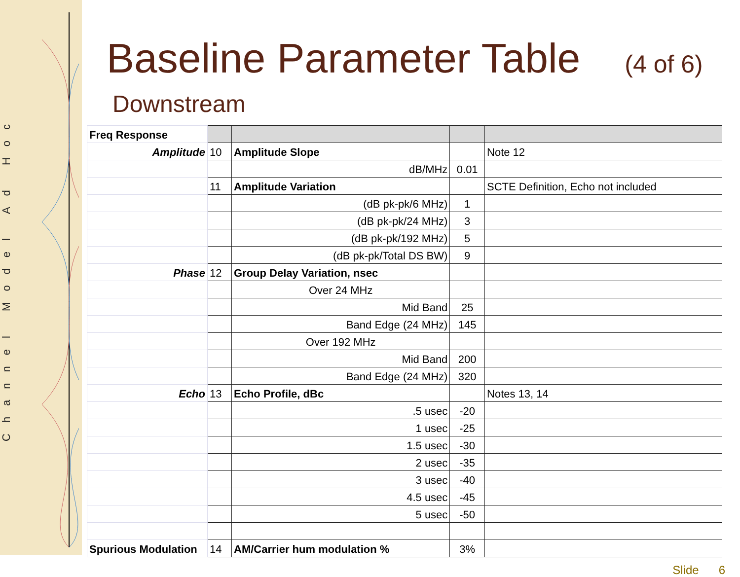Channel Model Ad Hoc
Baseline Parameter Table (4 of 6)
Downstream
| Freq Response | | | | |
| Amplitude | 10 | Amplitude Slope | | Note 12 |
| | | dB/MHz | 0.01 | |
| | 11 | Amplitude Variation | | SCTE Definition, Echo not included |
| | | (dB pk-pk/6 MHz) | 1 | |
| | | (dB pk-pk/24 MHz) | 3 | |
| | | (dB pk-pk/192 MHz) | 5 | |
| | | (dB pk-pk/Total DS BW) | 9 | |
| Phase | 12 | Group Delay Variation, nsec | | |
| | | Over 24 MHz | | |
| | | Mid Band | 25 | |
| | | Band Edge (24 MHz) | 145 | |
| | | Over 192 MHz | | |
| | | Mid Band | 200 | |
| | | Band Edge (24 MHz) | 320 | |
| Echo | 13 | Echo Profile, dBc | | Notes 13, 14 |
| | | .5 usec | -20 | |
| | | 1 usec | -25 | |
| | | 1.5 usec | -30 | |
| | | 2 usec | -35 | |
| | | 3 usec | -40 | |
| | | 4.5 usec | -45 | |
| | | 5 usec | -50 | |
| Spurious Modulation | 14 | AM/Carrier hum modulation % | 3% | |
Slide 6